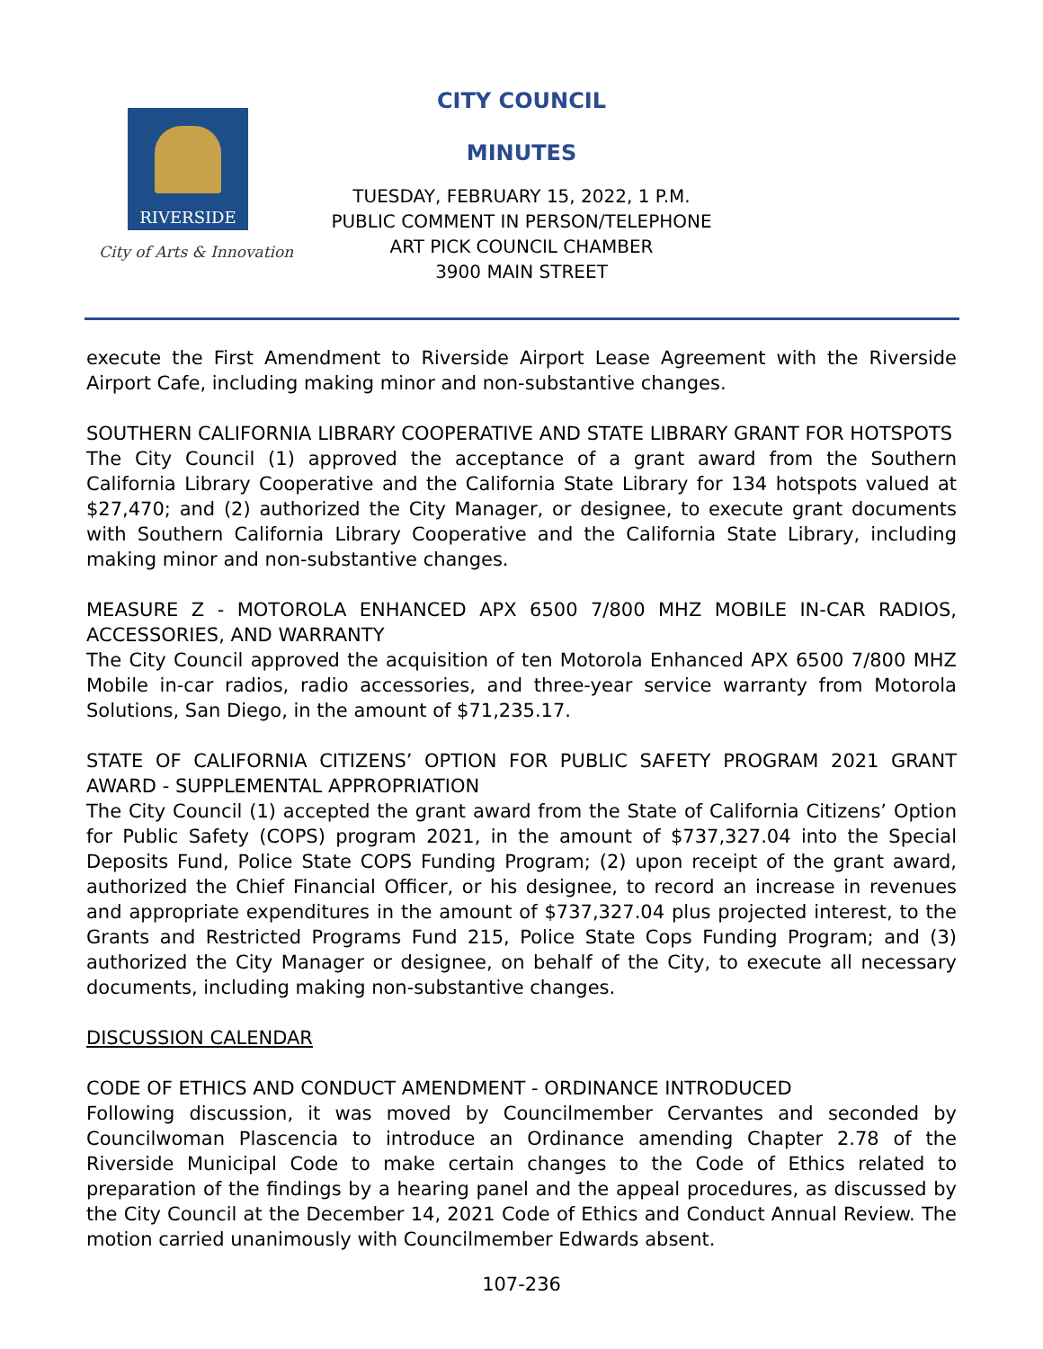RIVERSIDE
City of Arts & Innovation
CITY COUNCIL
MINUTES
TUESDAY, FEBRUARY 15, 2022, 1 P.M.
PUBLIC COMMENT IN PERSON/TELEPHONE
ART PICK COUNCIL CHAMBER
3900 MAIN STREET
execute the First Amendment to Riverside Airport Lease Agreement with the Riverside Airport Cafe, including making minor and non-substantive changes.
SOUTHERN CALIFORNIA LIBRARY COOPERATIVE AND STATE LIBRARY GRANT FOR HOTSPOTS
The City Council (1) approved the acceptance of a grant award from the Southern California Library Cooperative and the California State Library for 134 hotspots valued at $27,470; and (2) authorized the City Manager, or designee, to execute grant documents with Southern California Library Cooperative and the California State Library, including making minor and non-substantive changes.
MEASURE Z - MOTOROLA ENHANCED APX 6500 7/800 MHZ MOBILE IN-CAR RADIOS, ACCESSORIES, AND WARRANTY
The City Council approved the acquisition of ten Motorola Enhanced APX 6500 7/800 MHZ Mobile in-car radios, radio accessories, and three-year service warranty from Motorola Solutions, San Diego, in the amount of $71,235.17.
STATE OF CALIFORNIA CITIZENS’ OPTION FOR PUBLIC SAFETY PROGRAM 2021 GRANT AWARD - SUPPLEMENTAL APPROPRIATION
The City Council (1) accepted the grant award from the State of California Citizens’ Option for Public Safety (COPS) program 2021, in the amount of $737,327.04 into the Special Deposits Fund, Police State COPS Funding Program; (2) upon receipt of the grant award, authorized the Chief Financial Officer, or his designee, to record an increase in revenues and appropriate expenditures in the amount of $737,327.04 plus projected interest, to the Grants and Restricted Programs Fund 215, Police State Cops Funding Program; and (3) authorized the City Manager or designee, on behalf of the City, to execute all necessary documents, including making non-substantive changes.
DISCUSSION CALENDAR
CODE OF ETHICS AND CONDUCT AMENDMENT - ORDINANCE INTRODUCED
Following discussion, it was moved by Councilmember Cervantes and seconded by Councilwoman Plascencia to introduce an Ordinance amending Chapter 2.78 of the Riverside Municipal Code to make certain changes to the Code of Ethics related to preparation of the findings by a hearing panel and the appeal procedures, as discussed by the City Council at the December 14, 2021 Code of Ethics and Conduct Annual Review. The motion carried unanimously with Councilmember Edwards absent.
107-236